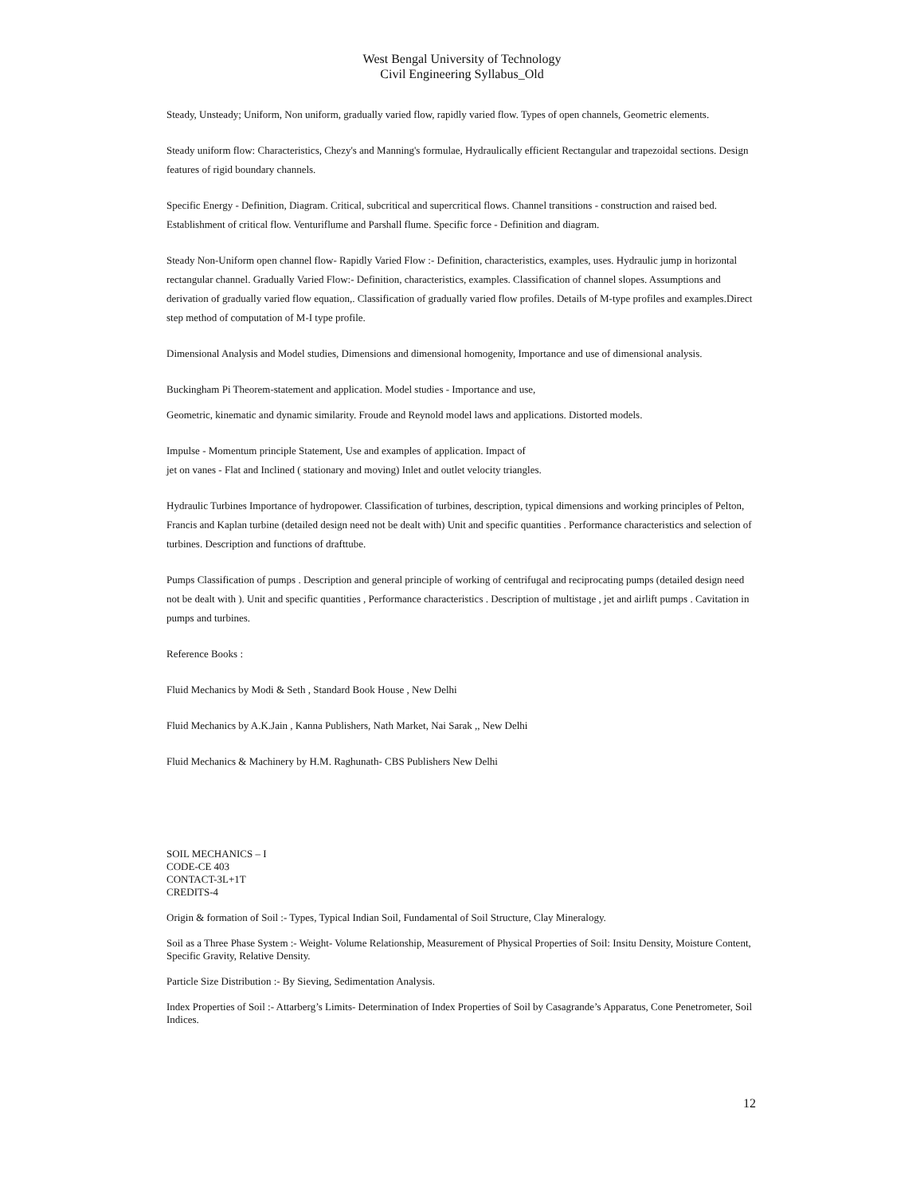West Bengal University of Technology
Civil Engineering Syllabus_Old
Steady, Unsteady; Uniform, Non uniform, gradually varied flow, rapidly varied flow. Types of open channels, Geometric elements.
Steady uniform flow: Characteristics, Chezy's and Manning's formulae, Hydraulically efficient Rectangular and trapezoidal sections. Design features of rigid boundary channels.
Specific Energy - Definition, Diagram. Critical, subcritical and supercritical flows. Channel transitions - construction and raised bed. Establishment of critical flow. Venturiflume and Parshall flume. Specific force - Definition and diagram.
Steady Non-Uniform open channel flow- Rapidly Varied Flow :- Definition, characteristics, examples, uses. Hydraulic jump in horizontal rectangular channel. Gradually Varied Flow:- Definition, characteristics, examples. Classification of channel slopes. Assumptions and derivation of gradually varied flow equation,. Classification of gradually varied flow profiles. Details of M-type profiles and examples.Direct step method of computation of M-I type profile.
Dimensional Analysis and Model studies, Dimensions and dimensional homogenity, Importance and use of dimensional analysis.
Buckingham Pi Theorem-statement and application. Model studies - Importance and use,
Geometric, kinematic and dynamic similarity. Froude and Reynold model laws and applications. Distorted models.
Impulse - Momentum principle Statement, Use and examples of application. Impact of
jet on vanes - Flat and Inclined ( stationary and moving) Inlet and outlet velocity triangles.
Hydraulic Turbines Importance of hydropower. Classification of turbines, description, typical dimensions and working principles of Pelton, Francis and Kaplan turbine (detailed design need not be dealt with) Unit and specific quantities . Performance characteristics and selection of turbines. Description and functions of drafttube.
Pumps Classification of pumps . Description and general principle of working of centrifugal and reciprocating pumps (detailed design need not be dealt with ). Unit and specific quantities , Performance characteristics . Description of multistage , jet and airlift pumps . Cavitation in pumps and turbines.
Reference Books :
Fluid Mechanics by Modi & Seth , Standard Book House , New Delhi
Fluid Mechanics by A.K.Jain , Kanna Publishers, Nath Market, Nai Sarak ,, New Delhi
Fluid Mechanics & Machinery by H.M. Raghunath- CBS Publishers New Delhi
SOIL MECHANICS – I
CODE-CE 403
CONTACT-3L+1T
CREDITS-4
Origin & formation of Soil :- Types, Typical Indian Soil, Fundamental of Soil Structure, Clay Mineralogy.
Soil as a Three Phase System :- Weight- Volume Relationship, Measurement of Physical Properties of Soil: Insitu Density, Moisture Content, Specific Gravity, Relative Density.
Particle Size Distribution :- By Sieving, Sedimentation Analysis.
Index Properties of Soil :- Attarberg’s Limits- Determination of Index Properties of Soil by Casagrande’s Apparatus, Cone Penetrometer, Soil Indices.
12